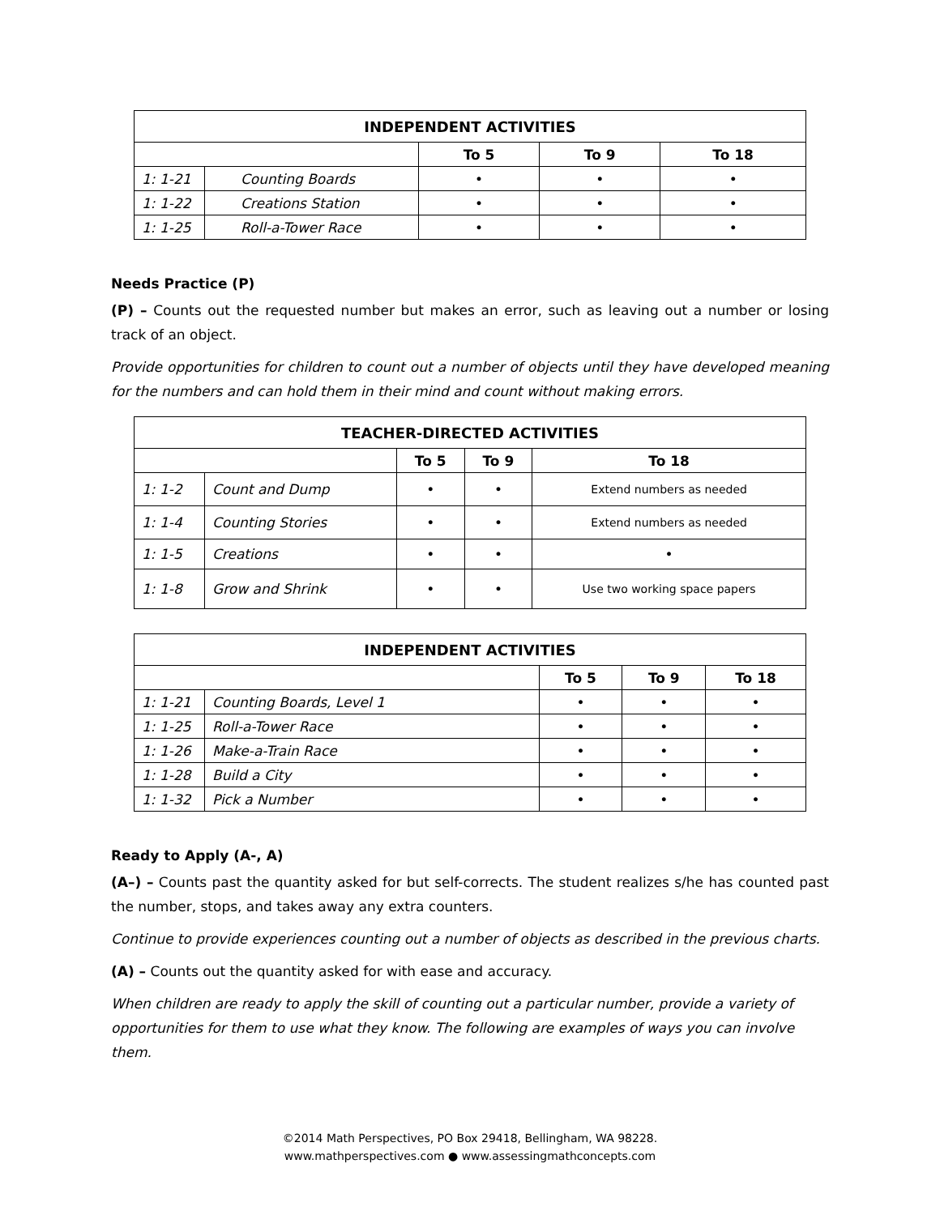| INDEPENDENT ACTIVITIES | | | | |
| --- | --- | --- | --- | --- |
| | | To 5 | To 9 | To 18 |
| 1: 1-21 | Counting Boards | • | • | • |
| 1: 1-22 | Creations Station | • | • | • |
| 1: 1-25 | Roll-a-Tower Race | • | • | • |
Needs Practice (P)
(P) – Counts out the requested number but makes an error, such as leaving out a number or losing track of an object.
Provide opportunities for children to count out a number of objects until they have developed meaning for the numbers and can hold them in their mind and count without making errors.
| TEACHER-DIRECTED ACTIVITIES | | | | |
| --- | --- | --- | --- | --- |
| | | To 5 | To 9 | To 18 |
| 1: 1-2 | Count and Dump | • | • | Extend numbers as needed |
| 1: 1-4 | Counting Stories | • | • | Extend numbers as needed |
| 1: 1-5 | Creations | • | • | • |
| 1: 1-8 | Grow and Shrink | • | • | Use two working space papers |
| INDEPENDENT ACTIVITIES | | | | |
| --- | --- | --- | --- | --- |
| | | To 5 | To 9 | To 18 |
| 1: 1-21 | Counting Boards, Level 1 | • | • | • |
| 1: 1-25 | Roll-a-Tower Race | • | • | • |
| 1: 1-26 | Make-a-Train Race | • | • | • |
| 1: 1-28 | Build a City | • | • | • |
| 1: 1-32 | Pick a Number | • | • | • |
Ready to Apply (A-, A)
(A–) – Counts past the quantity asked for but self-corrects. The student realizes s/he has counted past the number, stops, and takes away any extra counters.
Continue to provide experiences counting out a number of objects as described in the previous charts.
(A) – Counts out the quantity asked for with ease and accuracy.
When children are ready to apply the skill of counting out a particular number, provide a variety of opportunities for them to use what they know. The following are examples of ways you can involve them.
©2014 Math Perspectives, PO Box 29418, Bellingham, WA 98228.
www.mathperspectives.com ● www.assessingmathconcepts.com